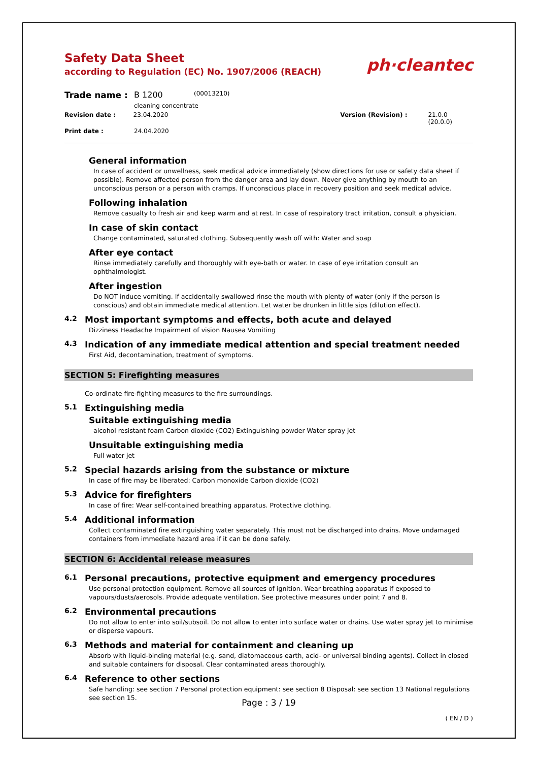Safety Data Sheet
according to Regulation (EC) No. 1907/2006 (REACH)
ph·cleantec
Trade name : B 1200 (00013210)
cleaning concentrate
Revision date : 23.04.2020 Version (Revision) : 21.0.0 (20.0.0)
Print date : 24.04.2020
General information
In case of accident or unwellness, seek medical advice immediately (show directions for use or safety data sheet if possible). Remove affected person from the danger area and lay down. Never give anything by mouth to an unconscious person or a person with cramps. If unconscious place in recovery position and seek medical advice.
Following inhalation
Remove casualty to fresh air and keep warm and at rest. In case of respiratory tract irritation, consult a physician.
In case of skin contact
Change contaminated, saturated clothing. Subsequently wash off with: Water and soap
After eye contact
Rinse immediately carefully and thoroughly with eye-bath or water. In case of eye irritation consult an ophthalmologist.
After ingestion
Do NOT induce vomiting. If accidentally swallowed rinse the mouth with plenty of water (only if the person is conscious) and obtain immediate medical attention. Let water be drunken in little sips (dilution effect).
4.2 Most important symptoms and effects, both acute and delayed
Dizziness Headache Impairment of vision Nausea Vomiting
4.3 Indication of any immediate medical attention and special treatment needed
First Aid, decontamination, treatment of symptoms.
SECTION 5: Firefighting measures
Co-ordinate fire-fighting measures to the fire surroundings.
5.1 Extinguishing media
Suitable extinguishing media
alcohol resistant foam Carbon dioxide (CO2) Extinguishing powder Water spray jet
Unsuitable extinguishing media
Full water jet
5.2 Special hazards arising from the substance or mixture
In case of fire may be liberated: Carbon monoxide Carbon dioxide (CO2)
5.3 Advice for firefighters
In case of fire: Wear self-contained breathing apparatus. Protective clothing.
5.4 Additional information
Collect contaminated fire extinguishing water separately. This must not be discharged into drains. Move undamaged containers from immediate hazard area if it can be done safely.
SECTION 6: Accidental release measures
6.1 Personal precautions, protective equipment and emergency procedures
Use personal protection equipment. Remove all sources of ignition. Wear breathing apparatus if exposed to vapours/dusts/aerosols. Provide adequate ventilation. See protective measures under point 7 and 8.
6.2 Environmental precautions
Do not allow to enter into soil/subsoil. Do not allow to enter into surface water or drains. Use water spray jet to minimise or disperse vapours.
6.3 Methods and material for containment and cleaning up
Absorb with liquid-binding material (e.g. sand, diatomaceous earth, acid- or universal binding agents). Collect in closed and suitable containers for disposal. Clear contaminated areas thoroughly.
6.4 Reference to other sections
Safe handling: see section 7 Personal protection equipment: see section 8 Disposal: see section 13 National regulations see section 15.
Page : 3 / 19
( EN / D )